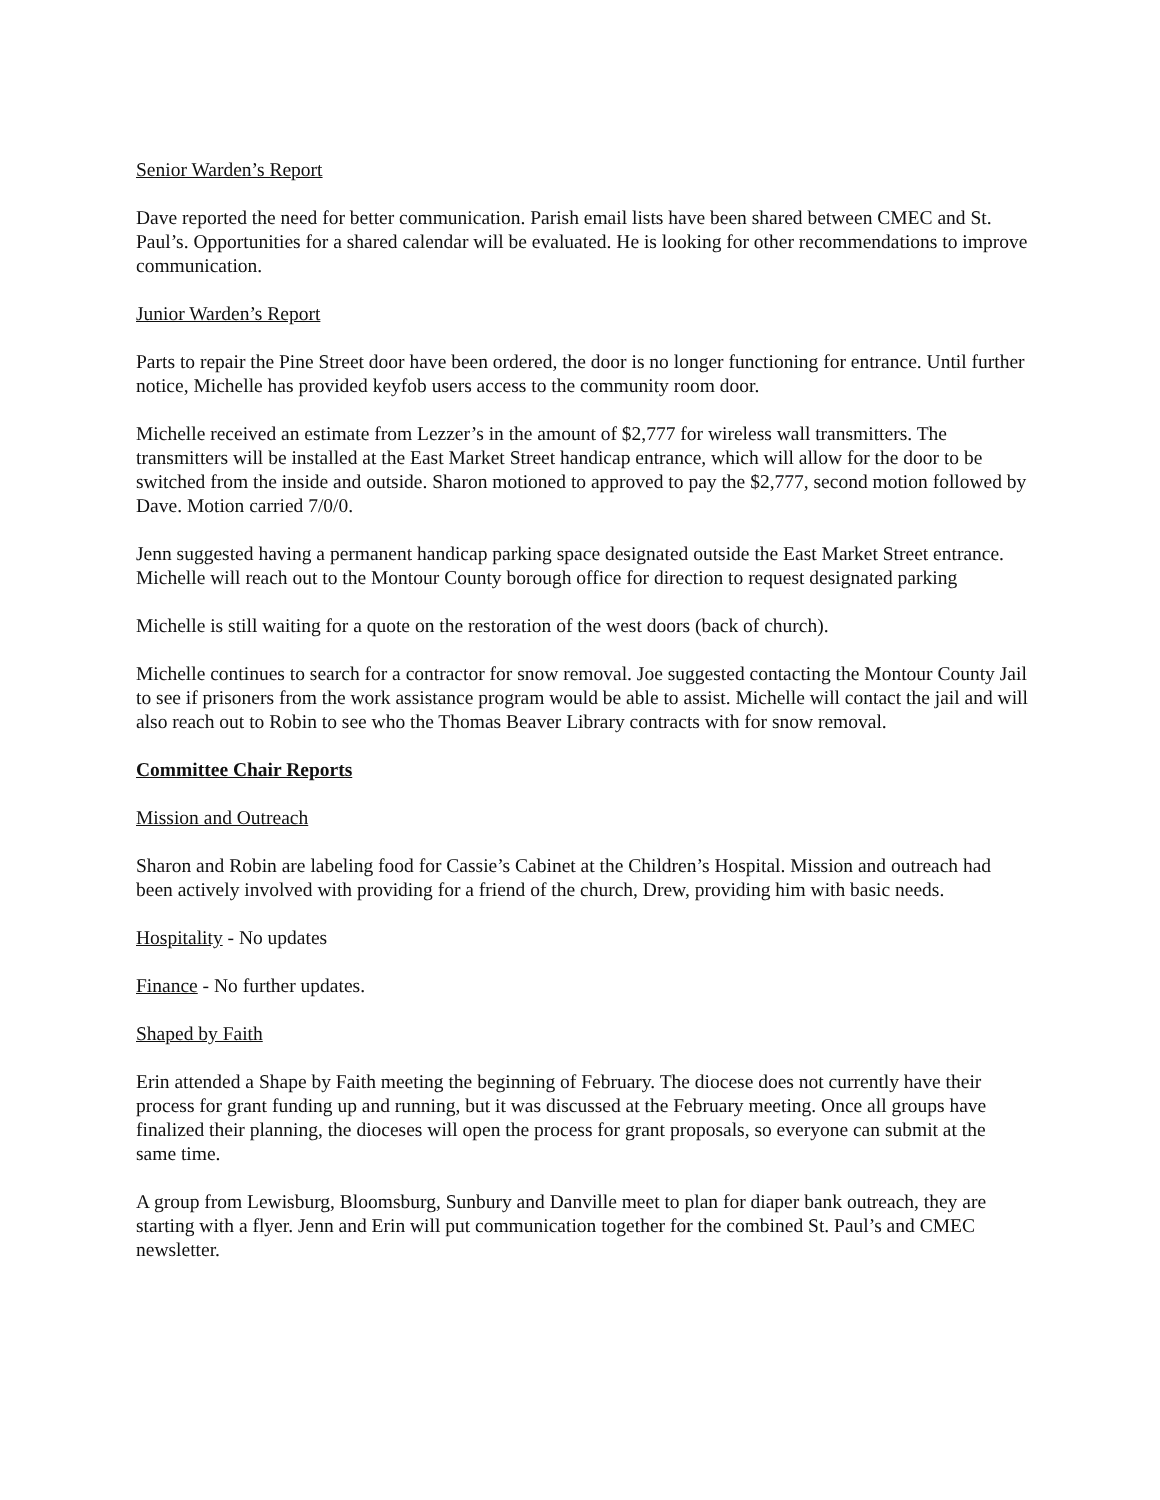Senior Warden’s Report
Dave reported the need for better communication. Parish email lists have been shared between CMEC and St. Paul’s. Opportunities for a shared calendar will be evaluated. He is looking for other recommendations to improve communication.
Junior Warden’s Report
Parts to repair the Pine Street door have been ordered, the door is no longer functioning for entrance. Until further notice, Michelle has provided keyfob users access to the community room door.
Michelle received an estimate from Lezzer’s in the amount of $2,777 for wireless wall transmitters. The transmitters will be installed at the East Market Street handicap entrance, which will allow for the door to be switched from the inside and outside. Sharon motioned to approved to pay the $2,777, second motion followed by Dave. Motion carried 7/0/0.
Jenn suggested having a permanent handicap parking space designated outside the East Market Street entrance. Michelle will reach out to the Montour County borough office for direction to request designated parking
Michelle is still waiting for a quote on the restoration of the west doors (back of church).
Michelle continues to search for a contractor for snow removal. Joe suggested contacting the Montour County Jail to see if prisoners from the work assistance program would be able to assist. Michelle will contact the jail and will also reach out to Robin to see who the Thomas Beaver Library contracts with for snow removal.
Committee Chair Reports
Mission and Outreach
Sharon and Robin are labeling food for Cassie’s Cabinet at the Children’s Hospital. Mission and outreach had been actively involved with providing for a friend of the church, Drew, providing him with basic needs.
Hospitality - No updates
Finance - No further updates.
Shaped by Faith
Erin attended a Shape by Faith meeting the beginning of February. The diocese does not currently have their process for grant funding up and running, but it was discussed at the February meeting. Once all groups have finalized their planning, the dioceses will open the process for grant proposals, so everyone can submit at the same time.
A group from Lewisburg, Bloomsburg, Sunbury and Danville meet to plan for diaper bank outreach, they are starting with a flyer. Jenn and Erin will put communication together for the combined St. Paul’s and CMEC newsletter.